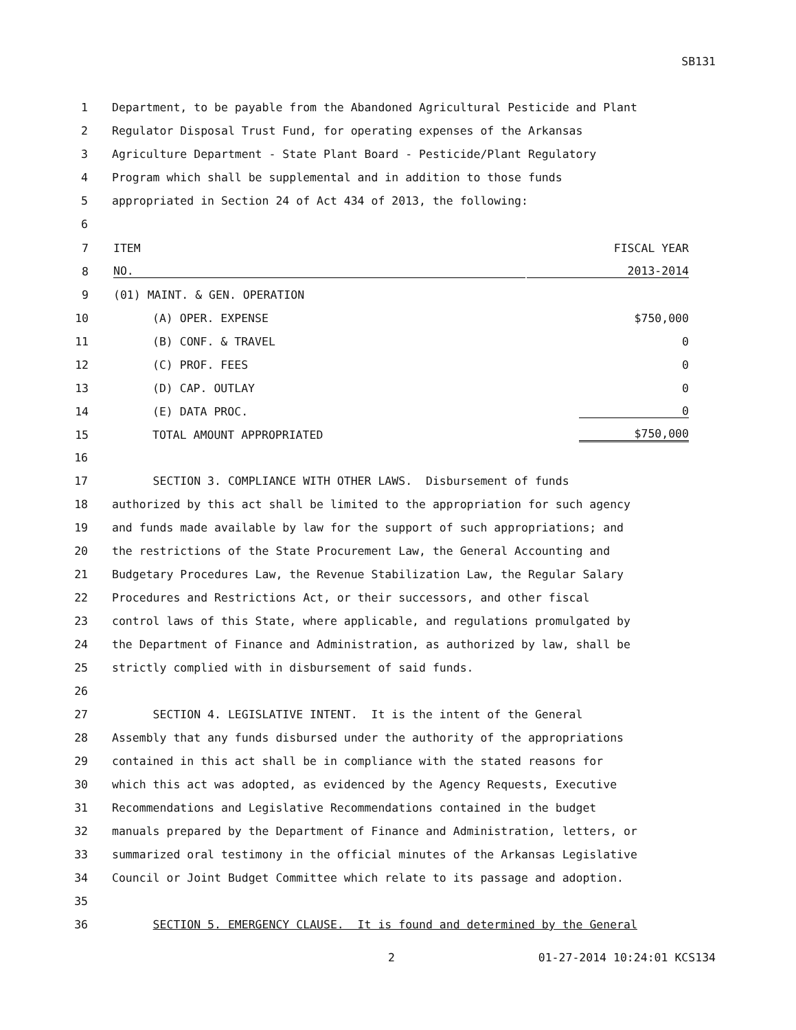SB131
1 Department, to be payable from the Abandoned Agricultural Pesticide and Plant
2 Regulator Disposal Trust Fund, for operating expenses of the Arkansas
3 Agriculture Department - State Plant Board - Pesticide/Plant Regulatory
4 Program which shall be supplemental and in addition to those funds
5 appropriated in Section 24 of Act 434 of 2013, the following:
6
| 7 | ITEM | FISCAL YEAR |
| 8 | NO. | 2013-2014 |
| 9 | (01) MAINT. & GEN. OPERATION | |
| 10 | (A) OPER. EXPENSE | $750,000 |
| 11 | (B) CONF. & TRAVEL | 0 |
| 12 | (C) PROF. FEES | 0 |
| 13 | (D) CAP. OUTLAY | 0 |
| 14 | (E) DATA PROC. | 0 |
| 15 | TOTAL AMOUNT APPROPRIATED | $750,000 |
16
17 SECTION 3. COMPLIANCE WITH OTHER LAWS. Disbursement of funds
18 authorized by this act shall be limited to the appropriation for such agency
19 and funds made available by law for the support of such appropriations; and
20 the restrictions of the State Procurement Law, the General Accounting and
21 Budgetary Procedures Law, the Revenue Stabilization Law, the Regular Salary
22 Procedures and Restrictions Act, or their successors, and other fiscal
23 control laws of this State, where applicable, and regulations promulgated by
24 the Department of Finance and Administration, as authorized by law, shall be
25 strictly complied with in disbursement of said funds.
26
27 SECTION 4. LEGISLATIVE INTENT. It is the intent of the General
28 Assembly that any funds disbursed under the authority of the appropriations
29 contained in this act shall be in compliance with the stated reasons for
30 which this act was adopted, as evidenced by the Agency Requests, Executive
31 Recommendations and Legislative Recommendations contained in the budget
32 manuals prepared by the Department of Finance and Administration, letters, or
33 summarized oral testimony in the official minutes of the Arkansas Legislative
34 Council or Joint Budget Committee which relate to its passage and adoption.
35
36 SECTION 5. EMERGENCY CLAUSE. It is found and determined by the General
2 01-27-2014 10:24:01 KCS134